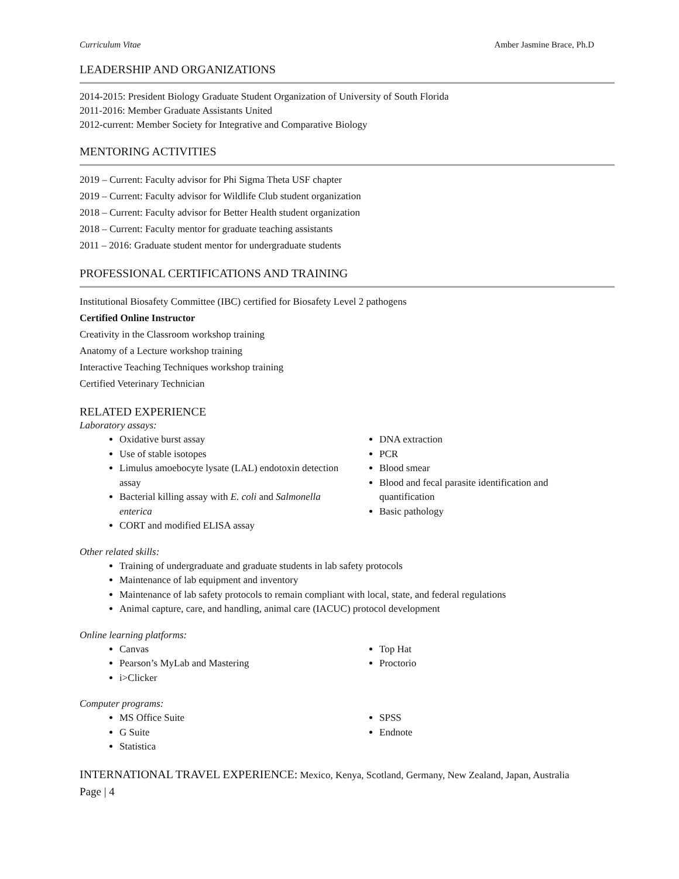Curriculum Vitae Amber Jasmine Brace, Ph.D
LEADERSHIP AND ORGANIZATIONS
2014-2015: President Biology Graduate Student Organization of University of South Florida
2011-2016: Member Graduate Assistants United
2012-current: Member Society for Integrative and Comparative Biology
MENTORING ACTIVITIES
2019 – Current: Faculty advisor for Phi Sigma Theta USF chapter
2019 – Current: Faculty advisor for Wildlife Club student organization
2018 – Current: Faculty advisor for Better Health student organization
2018 – Current: Faculty mentor for graduate teaching assistants
2011 – 2016: Graduate student mentor for undergraduate students
PROFESSIONAL CERTIFICATIONS AND TRAINING
Institutional Biosafety Committee (IBC) certified for Biosafety Level 2 pathogens
Certified Online Instructor
Creativity in the Classroom workshop training
Anatomy of a Lecture workshop training
Interactive Teaching Techniques workshop training
Certified Veterinary Technician
RELATED EXPERIENCE
Laboratory assays:
Oxidative burst assay
Use of stable isotopes
Limulus amoebocyte lysate (LAL) endotoxin detection assay
Bacterial killing assay with E. coli and Salmonella enterica
CORT and modified ELISA assay
DNA extraction
PCR
Blood smear
Blood and fecal parasite identification and quantification
Basic pathology
Other related skills:
Training of undergraduate and graduate students in lab safety protocols
Maintenance of lab equipment and inventory
Maintenance of lab safety protocols to remain compliant with local, state, and federal regulations
Animal capture, care, and handling, animal care (IACUC) protocol development
Online learning platforms:
Canvas
Pearson’s MyLab and Mastering
i>Clicker
Top Hat
Proctorio
Computer programs:
MS Office Suite
G Suite
Statistica
SPSS
Endnote
INTERNATIONAL TRAVEL EXPERIENCE: Mexico, Kenya, Scotland, Germany, New Zealand, Japan, Australia
Page | 4